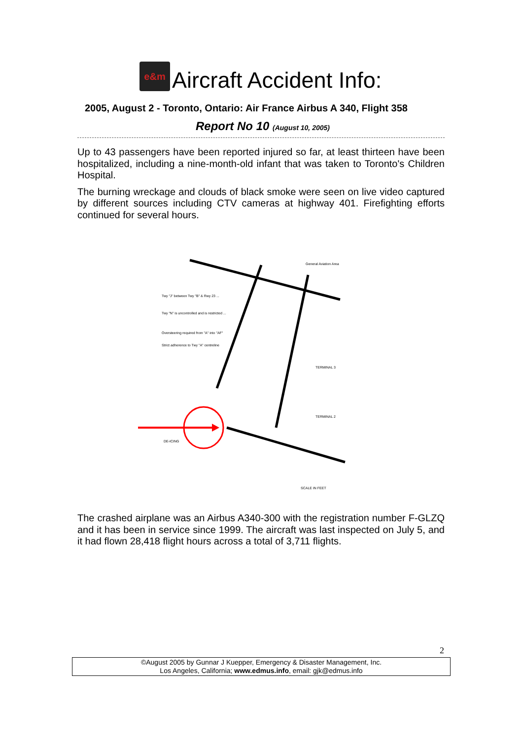e&m
Aircraft Accident Info:
2005, August 2 - Toronto, Ontario: Air France Airbus A 340, Flight 358
Report No 10 (August 10, 2005)
Up to 43 passengers have been reported injured so far, at least thirteen have been hospitalized, including a nine-month-old infant that was taken to Toronto's Children Hospital.
The burning wreckage and clouds of black smoke were seen on live video captured by different sources including CTV cameras at highway 401. Firefighting efforts continued for several hours.
Twy "J" between Twy "B" & Rwy 23 ...
Twy "N" is uncontrolled and is restricted ...
Oversteering required from "A" into "AF"
Strict adherence to Twy "A" centreline
TERMINAL 3
TERMINAL 2
General Aviation Area
DE-ICING
SCALE IN FEET
The crashed airplane was an Airbus A340-300 with the registration number F-GLZQ and it has been in service since 1999. The aircraft was last inspected on July 5, and it had flown 28,418 flight hours across a total of 3,711 flights.
2
©August 2005 by Gunnar J Kuepper, Emergency & Disaster Management, Inc.
Los Angeles, California; www.edmus.info, email: gjk@edmus.info